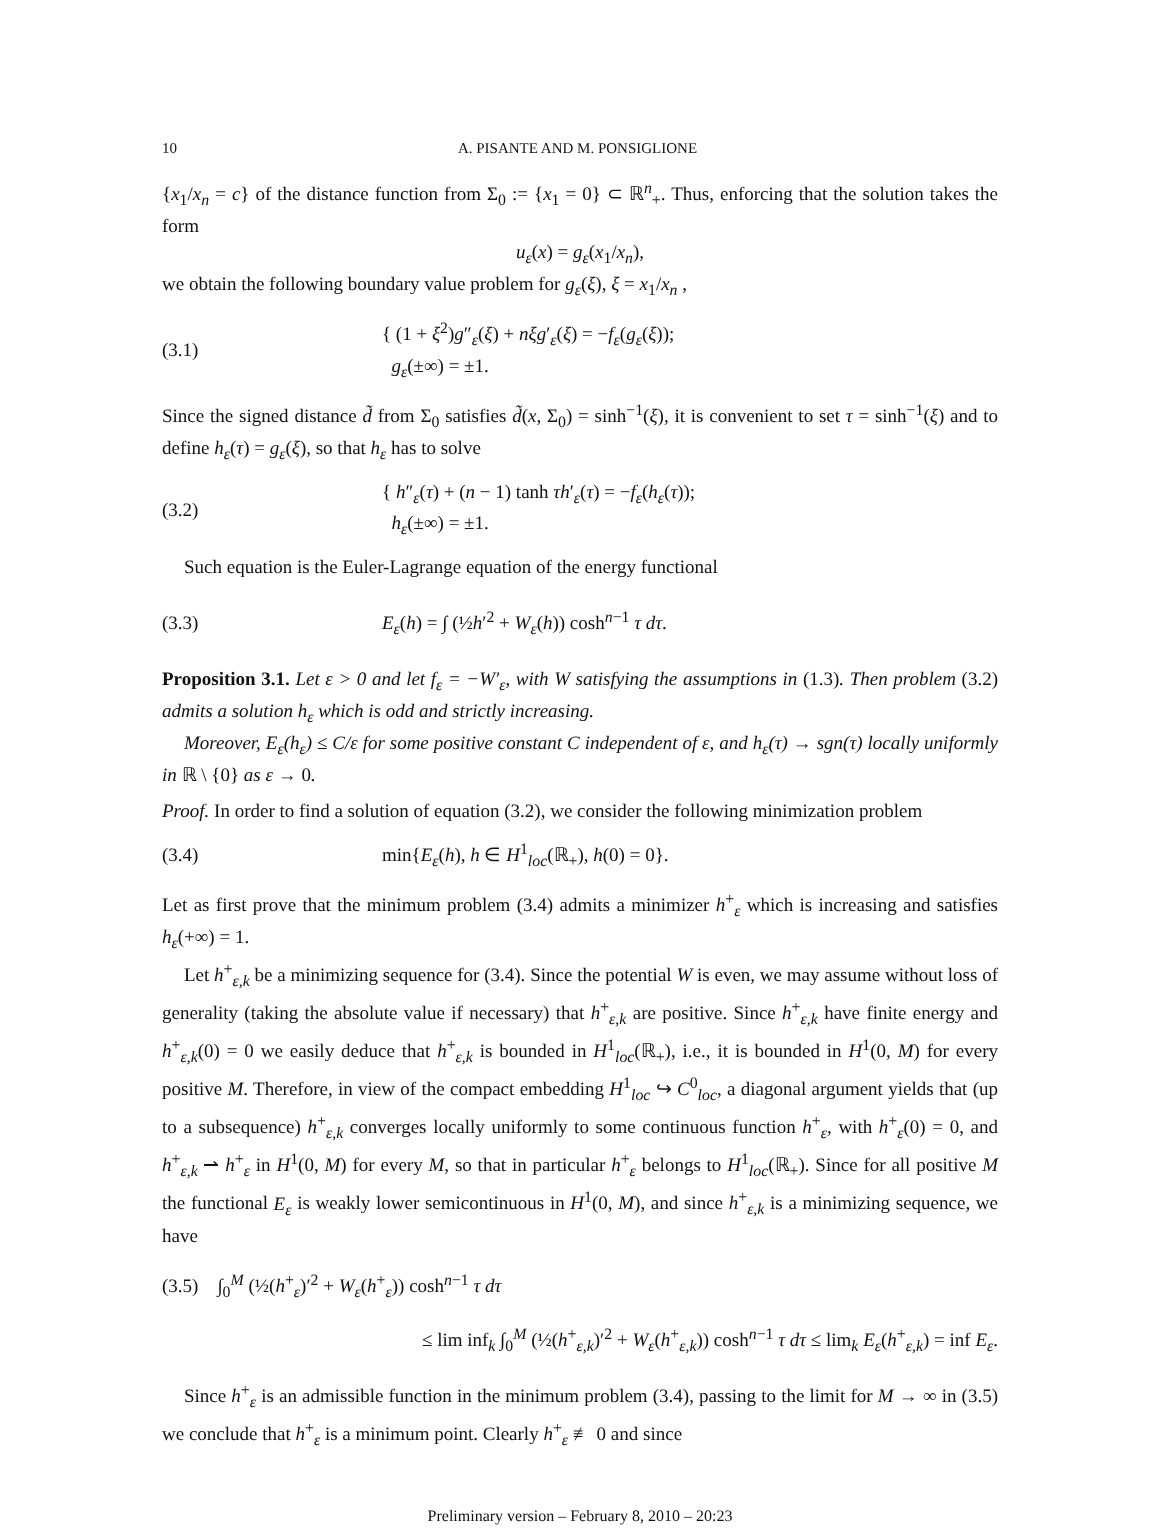10 A. PISANTE AND M. PONSIGLIONE
{x<sub>1</sub>/x<sub>n</sub> = c} of the distance function from Σ<sub>0</sub> := {x<sub>1</sub> = 0} ⊂ ℝ<sup>n</sup><sub>+</sub>. Thus, enforcing that the solution takes the form
u<sub>ε</sub>(x) = g<sub>ε</sub>(x<sub>1</sub>/x<sub>n</sub>),
we obtain the following boundary value problem for g<sub>ε</sub>(ξ), ξ = x<sub>1</sub>/x<sub>n</sub> ,
(3.1) { (1 + ξ<sup>2</sup>)g″<sub>ε</sub>(ξ) + nξg′<sub>ε</sub>(ξ) = −f<sub>ε</sub>(g<sub>ε</sub>(ξ));
g<sub>ε</sub>(±∞) = ±1.
Since the signed distance d̃ from Σ<sub>0</sub> satisfies d̃(x, Σ<sub>0</sub>) = sinh<sup>−1</sup>(ξ), it is convenient to set τ = sinh<sup>−1</sup>(ξ) and to define h<sub>ε</sub>(τ) = g<sub>ε</sub>(ξ), so that h<sub>ε</sub> has to solve
(3.2) { h″<sub>ε</sub>(τ) + (n − 1) tanh τh′<sub>ε</sub>(τ) = −f<sub>ε</sub>(h<sub>ε</sub>(τ));
h<sub>ε</sub>(±∞) = ±1.
Such equation is the Euler-Lagrange equation of the energy functional
(3.3) E<sub>ε</sub>(h) = ∫ (½h′<sup>2</sup> + W<sub>ε</sub>(h)) cosh<sup>n−1</sup> τ dτ.
Proposition 3.1. Let ε > 0 and let f<sub>ε</sub> = −W′<sub>ε</sub>, with W satisfying the assumptions in (1.3). Then problem (3.2) admits a solution h<sub>ε</sub> which is odd and strictly increasing.
Moreover, E<sub>ε</sub>(h<sub>ε</sub>) ≤ C/ε for some positive constant C independent of ε, and h<sub>ε</sub>(τ) → sgn(τ) locally uniformly in ℝ \ {0} as ε → 0.
Proof. In order to find a solution of equation (3.2), we consider the following minimization problem
(3.4) min{E<sub>ε</sub>(h), h ∈ H<sup>1</sup><sub>loc</sub>(ℝ<sub>+</sub>), h(0) = 0}.
Let as first prove that the minimum problem (3.4) admits a minimizer h<sup>+</sup><sub>ε</sub> which is increasing and satisfies h<sub>ε</sub>(+∞) = 1.
Let h<sup>+</sup><sub>ε,k</sub> be a minimizing sequence for (3.4). Since the potential W is even, we may assume without loss of generality (taking the absolute value if necessary) that h<sup>+</sup><sub>ε,k</sub> are positive. Since h<sup>+</sup><sub>ε,k</sub> have finite energy and h<sup>+</sup><sub>ε,k</sub>(0) = 0 we easily deduce that h<sup>+</sup><sub>ε,k</sub> is bounded in H<sup>1</sup><sub>loc</sub>(ℝ<sub>+</sub>), i.e., it is bounded in H<sup>1</sup>(0, M) for every positive M. Therefore, in view of the compact embedding H<sup>1</sup><sub>loc</sub> ↪ C<sup>0</sup><sub>loc</sub>, a diagonal argument yields that (up to a subsequence) h<sup>+</sup><sub>ε,k</sub> converges locally uniformly to some continuous function h<sup>+</sup><sub>ε</sub>, with h<sup>+</sup><sub>ε</sub>(0) = 0, and h<sup>+</sup><sub>ε,k</sub> ⇀ h<sup>+</sup><sub>ε</sub> in H<sup>1</sup>(0, M) for every M, so that in particular h<sup>+</sup><sub>ε</sub> belongs to H<sup>1</sup><sub>loc</sub>(ℝ<sub>+</sub>). Since for all positive M the functional E<sub>ε</sub> is weakly lower semicontinuous in H<sup>1</sup>(0, M), and since h<sup>+</sup><sub>ε,k</sub> is a minimizing sequence, we have
(3.5) ∫<sub>0</sub><sup>M</sup> (½(h<sup>+</sup><sub>ε</sub>)′<sup>2</sup> + W<sub>ε</sub>(h<sup>+</sup><sub>ε</sub>)) cosh<sup>n−1</sup> τ dτ
≤ lim inf<sub>k</sub> ∫<sub>0</sub><sup>M</sup> (½(h<sup>+</sup><sub>ε,k</sub>)′<sup>2</sup> + W<sub>ε</sub>(h<sup>+</sup><sub>ε,k</sub>)) cosh<sup>n−1</sup> τ dτ ≤ lim<sub>k</sub> E<sub>ε</sub>(h<sup>+</sup><sub>ε,k</sub>) = inf E<sub>ε</sub>.
Since h<sup>+</sup><sub>ε</sub> is an admissible function in the minimum problem (3.4), passing to the limit for M → ∞ in (3.5) we conclude that h<sup>+</sup><sub>ε</sub> is a minimum point. Clearly h<sup>+</sup><sub>ε</sub> ≢ 0 and since
Preliminary version – February 8, 2010 – 20:23